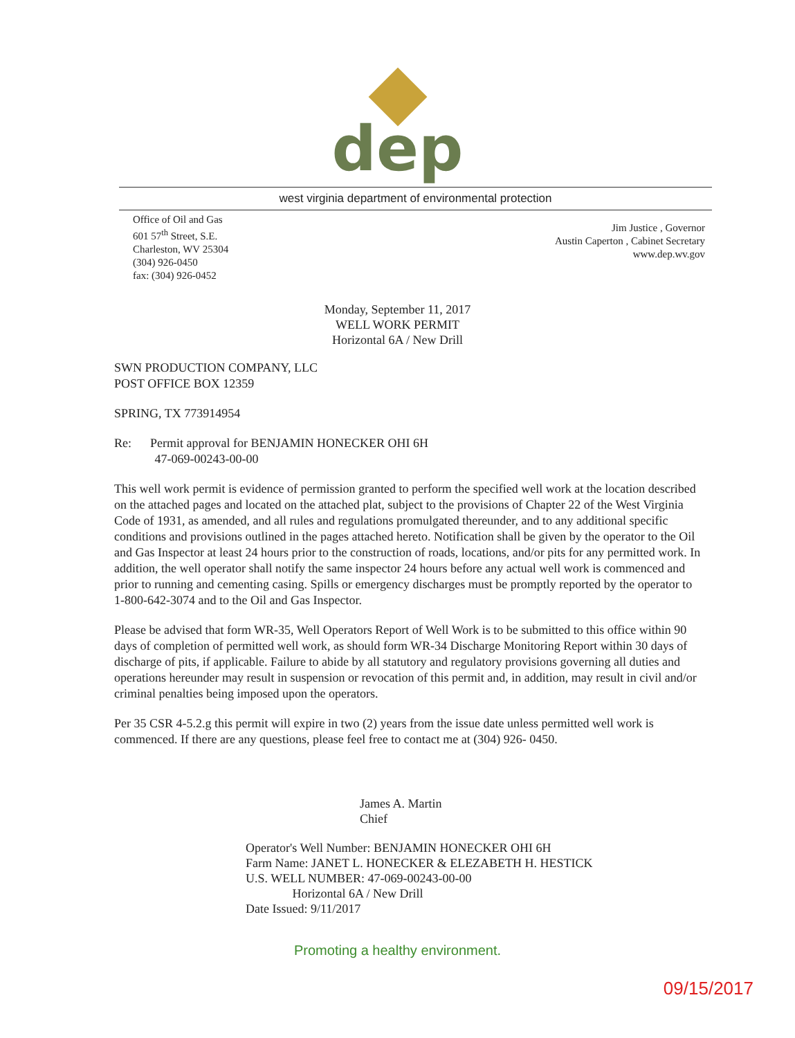dep
west virginia department of environmental protection
Office of Oil and Gas
601 57<sup>th</sup> Street, S.E.
Charleston, WV 25304
(304) 926-0450
fax: (304) 926-0452
Jim Justice , Governor
Austin Caperton , Cabinet Secretary
www.dep.wv.gov
Monday, September 11, 2017
WELL WORK PERMIT
Horizontal 6A / New Drill
SWN PRODUCTION COMPANY, LLC
POST OFFICE BOX 12359
SPRING, TX 773914954
Re: Permit approval for BENJAMIN HONECKER OHI 6H
47-069-00243-00-00
This well work permit is evidence of permission granted to perform the specified well work at the location described on the attached pages and located on the attached plat, subject to the provisions of Chapter 22 of the West Virginia Code of 1931, as amended, and all rules and regulations promulgated thereunder, and to any additional specific conditions and provisions outlined in the pages attached hereto. Notification shall be given by the operator to the Oil and Gas Inspector at least 24 hours prior to the construction of roads, locations, and/or pits for any permitted work. In addition, the well operator shall notify the same inspector 24 hours before any actual well work is commenced and prior to running and cementing casing. Spills or emergency discharges must be promptly reported by the operator to 1-800-642-3074 and to the Oil and Gas Inspector.
Please be advised that form WR-35, Well Operators Report of Well Work is to be submitted to this office within 90 days of completion of permitted well work, as should form WR-34 Discharge Monitoring Report within 30 days of discharge of pits, if applicable. Failure to abide by all statutory and regulatory provisions governing all duties and operations hereunder may result in suspension or revocation of this permit and, in addition, may result in civil and/or criminal penalties being imposed upon the operators.
Per 35 CSR 4-5.2.g this permit will expire in two (2) years from the issue date unless permitted well work is commenced. If there are any questions, please feel free to contact me at (304) 926- 0450.
James A. Martin
Chief
Operator's Well Number: BENJAMIN HONECKER OHI 6H
Farm Name: JANET L. HONECKER & ELEZABETH H. HESTICK
U.S. WELL NUMBER: 47-069-00243-00-00
Horizontal 6A / New Drill
Date Issued: 9/11/2017
Promoting a healthy environment.
09/15/2017